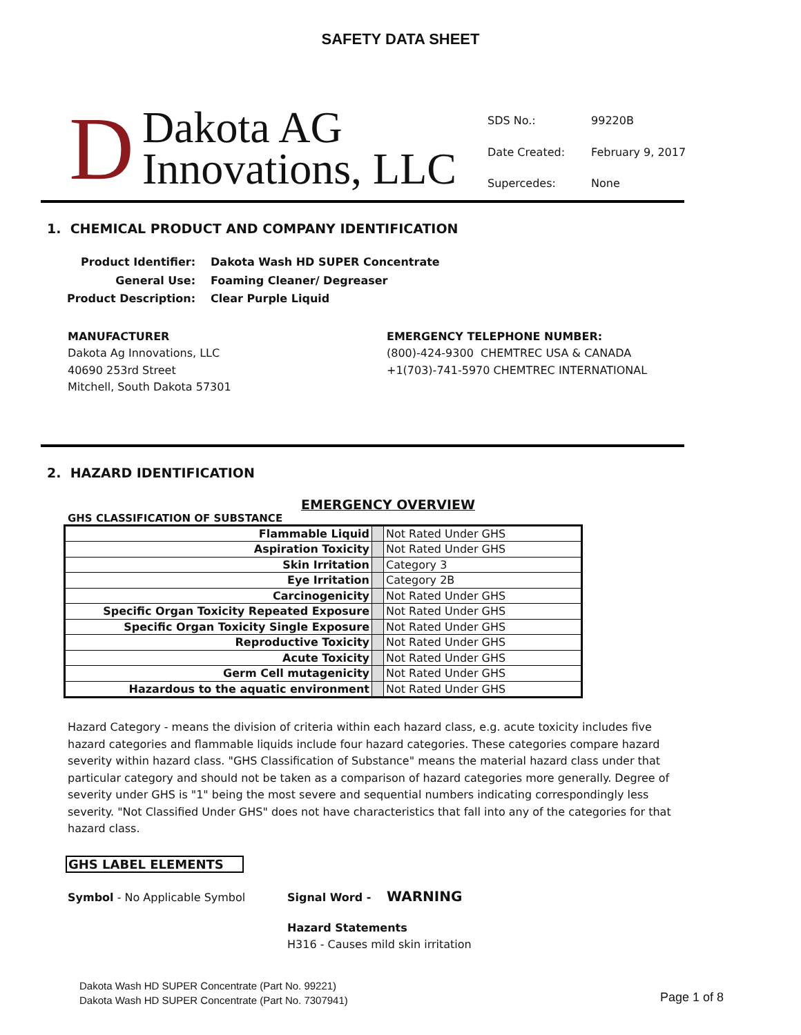SAFETY DATA SHEET
D Dakota AG
Innovations, LLC
| SDS No.: | 99220B |
| Date Created: | February 9, 2017 |
| Supercedes: | None |
1. CHEMICAL PRODUCT AND COMPANY IDENTIFICATION
| Product Identifier: | Dakota Wash HD SUPER Concentrate |
| General Use: | Foaming Cleaner/ Degreaser |
| Product Description: | Clear Purple Liquid |
MANUFACTURER
Dakota Ag Innovations, LLC
40690 253rd Street
Mitchell, South Dakota 57301
EMERGENCY TELEPHONE NUMBER:
(800)-424-9300 CHEMTREC USA & CANADA
+1(703)-741-5970 CHEMTREC INTERNATIONAL
2. HAZARD IDENTIFICATION
EMERGENCY OVERVIEW
GHS CLASSIFICATION OF SUBSTANCE
| Flammable Liquid | | Not Rated Under GHS |
| Aspiration Toxicity | | Not Rated Under GHS |
| Skin Irritation | | Category 3 |
| Eye Irritation | | Category 2B |
| Carcinogenicity | | Not Rated Under GHS |
| Specific Organ Toxicity Repeated Exposure | | Not Rated Under GHS |
| Specific Organ Toxicity Single Exposure | | Not Rated Under GHS |
| Reproductive Toxicity | | Not Rated Under GHS |
| Acute Toxicity | | Not Rated Under GHS |
| Germ Cell mutagenicity | | Not Rated Under GHS |
| Hazardous to the aquatic environment | | Not Rated Under GHS |
Hazard Category - means the division of criteria within each hazard class, e.g. acute toxicity includes five hazard categories and flammable liquids include four hazard categories. These categories compare hazard severity within hazard class. "GHS Classification of Substance" means the material hazard class under that particular category and should not be taken as a comparison of hazard categories more generally. Degree of severity under GHS is "1" being the most severe and sequential numbers indicating correspondingly less severity. "Not Classified Under GHS" does not have characteristics that fall into any of the categories for that hazard class.
GHS LABEL ELEMENTS
Symbol - No Applicable Symbol Signal Word -
WARNING
Hazard Statements
H316 - Causes mild skin irritation
Dakota Wash HD SUPER Concentrate (Part No. 99221)
Dakota Wash HD SUPER Concentrate (Part No. 7307941)
Page 1 of 8